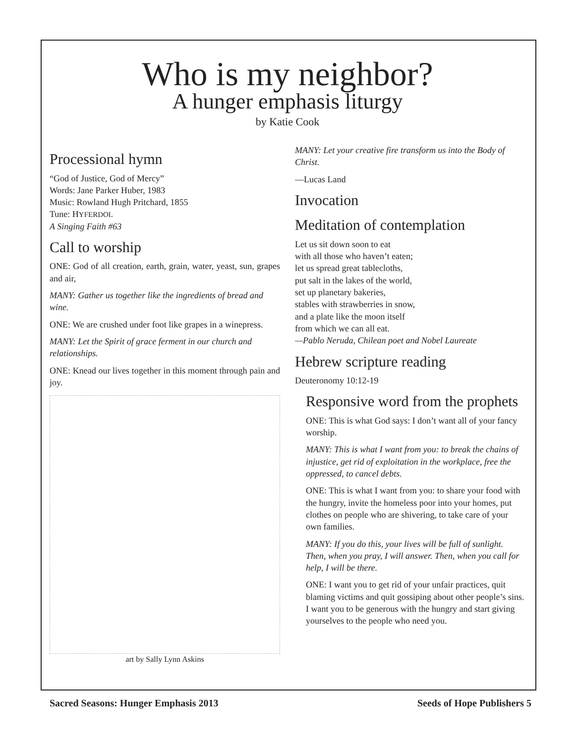Who is my neighbor?
A hunger emphasis liturgy
by Katie Cook
Processional hymn
“God of Justice, God of Mercy”
Words: Jane Parker Huber, 1983
Music: Rowland Hugh Pritchard, 1855
Tune: HYFERDOL
A Singing Faith #63
Call to worship
ONE: God of all creation, earth, grain, water, yeast, sun, grapes and air,
MANY: Gather us together like the ingredients of bread and wine.
ONE: We are crushed under foot like grapes in a winepress.
MANY: Let the Spirit of grace ferment in our church and relationships.
ONE: Knead our lives together in this moment through pain and joy.
art by Sally Lynn Askins
MANY: Let your creative fire transform us into the Body of Christ.
—Lucas Land
Invocation
Meditation of contemplation
Let us sit down soon to eat
with all those who haven’t eaten;
let us spread great tablecloths,
put salt in the lakes of the world,
set up planetary bakeries,
stables with strawberries in snow,
and a plate like the moon itself
from which we can all eat.
—Pablo Neruda, Chilean poet and Nobel Laureate
Hebrew scripture reading
Deuteronomy 10:12-19
Responsive word from the prophets
ONE: This is what God says: I don’t want all of your fancy worship.
MANY: This is what I want from you: to break the chains of injustice, get rid of exploitation in the workplace, free the oppressed, to cancel debts.
ONE: This is what I want from you: to share your food with the hungry, invite the homeless poor into your homes, put clothes on people who are shivering, to take care of your own families.
MANY: If you do this, your lives will be full of sunlight. Then, when you pray, I will answer. Then, when you call for help, I will be there.
ONE: I want you to get rid of your unfair practices, quit blaming victims and quit gossiping about other people’s sins. I want you to be generous with the hungry and start giving yourselves to the people who need you.
Sacred Seasons: Hunger Emphasis 2013 Seeds of Hope Publishers 5